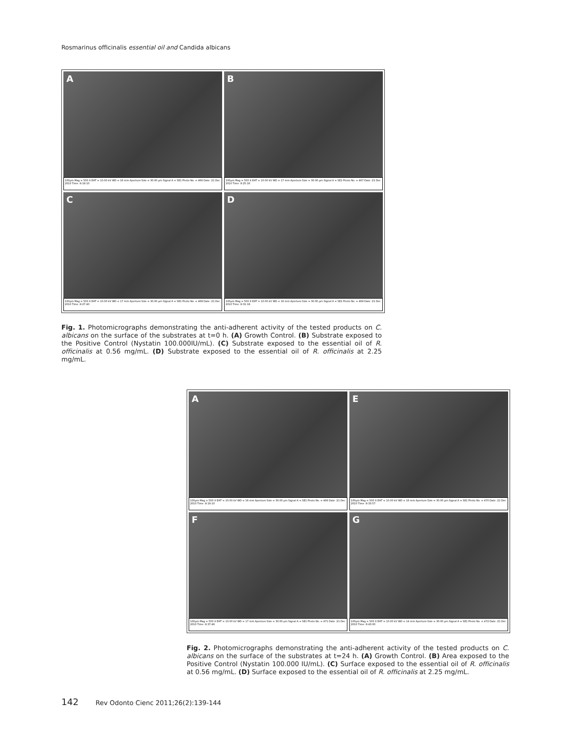Rosmarinus officinalis essential oil and Candida albicans
A
100µm Mag = 500 X EHT = 10.00 kV WD = 16 mm Aperture Size = 30.00 µm Signal A = SE1 Photo No. = 466 Date :21 Dec 2010 Time :9:19:10
B
100µm Mag = 500 X EHT = 10.00 kV WD = 17 mm Aperture Size = 30.00 µm Signal A = SE1 Photo No. = 467 Date :21 Dec 2010 Time :9:25:16
C
100µm Mag = 500 X EHT = 10.00 kV WD = 17 mm Aperture Size = 30.00 µm Signal A = SE1 Photo No. = 468 Date :21 Dec 2010 Time :9:27:40
D
100µm Mag = 500 X EHT = 10.00 kV WD = 16 mm Aperture Size = 30.00 µm Signal A = SE1 Photo No. = 469 Date :21 Dec 2010 Time :9:31:18
Fig. 1. Photomicrographs demonstrating the anti-adherent activity of the tested products on C. albicans on the surface of the substrates at t=0 h. (A) Growth Control. (B) Substrate exposed to the Positive Control (Nystatin 100.000IU/mL). (C) Substrate exposed to the essential oil of R. officinalis at 0.56 mg/mL. (D) Substrate exposed to the essential oil of R. officinalis at 2.25 mg/mL.
A
100µm Mag = 500 X EHT = 10.00 kV WD = 16 mm Aperture Size = 30.00 µm Signal A = SE1 Photo No. = 466 Date :21 Dec 2010 Time :9:19:10
E
100µm Mag = 500 X EHT = 10.00 kV WD = 16 mm Aperture Size = 30.00 µm Signal A = SE1 Photo No. = 470 Date :21 Dec 2010 Time :9:33:57
F
100µm Mag = 500 X EHT = 10.00 kV WD = 17 mm Aperture Size = 30.00 µm Signal A = SE1 Photo No. = 471 Date :21 Dec 2010 Time :9:37:46
G
100µm Mag = 500 X EHT = 10.00 kV WD = 14 mm Aperture Size = 30.00 µm Signal A = SE1 Photo No. = 472 Date :21 Dec 2010 Time :9:43:00
Fig. 2. Photomicrographs demonstrating the anti-adherent activity of the tested products on C. albicans on the surface of the substrates at t=24 h. (A) Growth Control. (B) Area exposed to the Positive Control (Nystatin 100.000 IU/mL). (C) Surface exposed to the essential oil of R. officinalis at 0.56 mg/mL. (D) Surface exposed to the essential oil of R. officinalis at 2.25 mg/mL.
142 Rev Odonto Cienc 2011;26(2):139-144